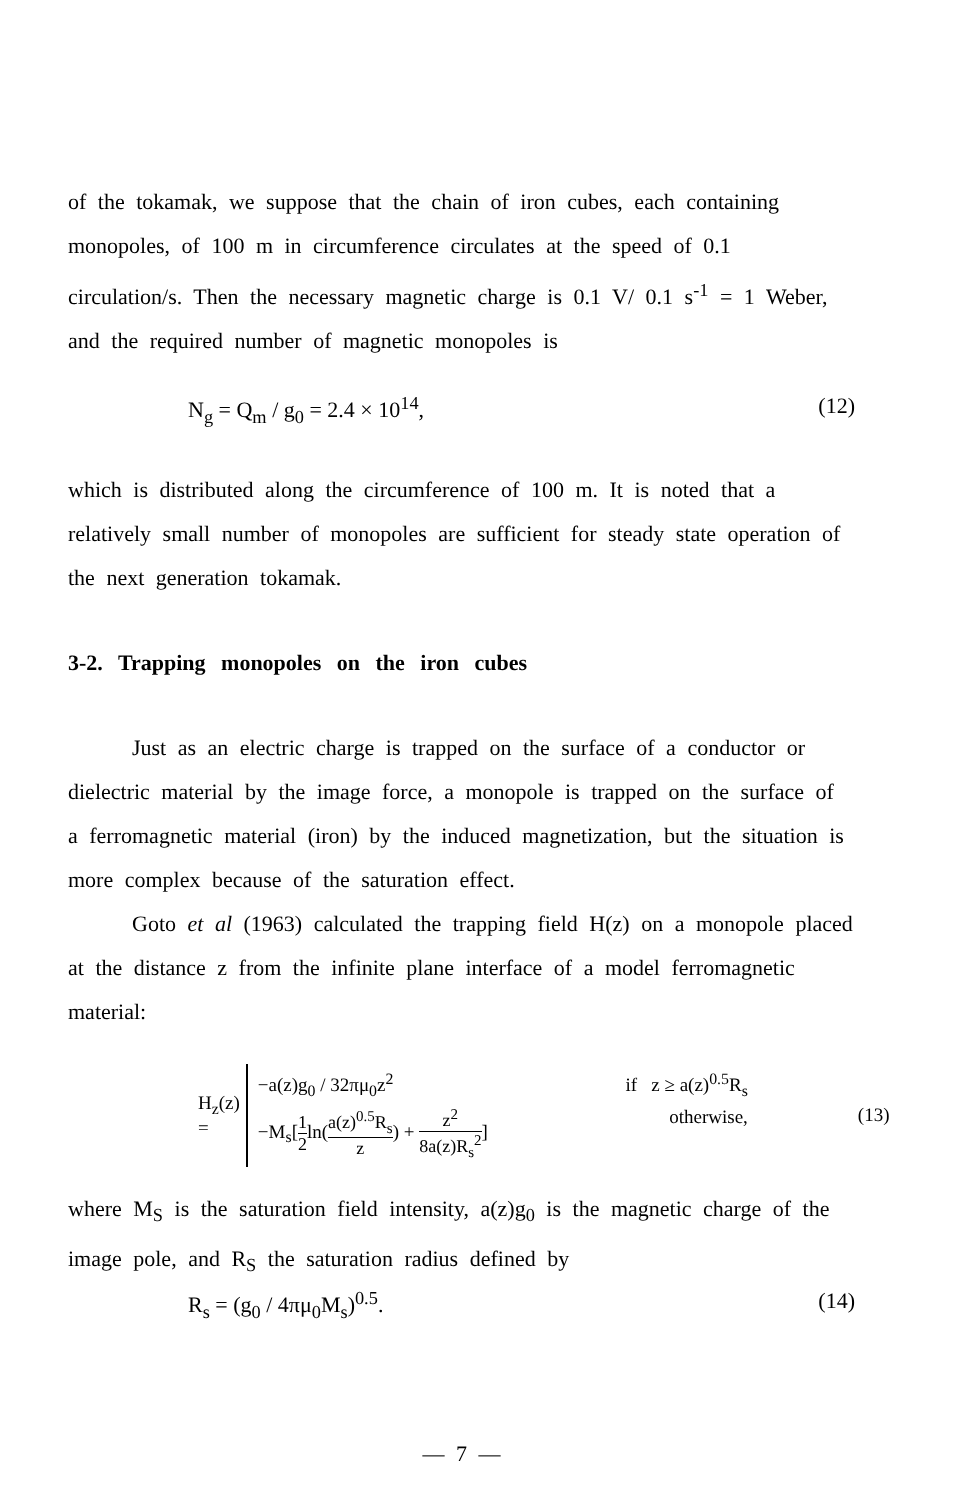of the tokamak, we suppose that the chain of iron cubes, each containing monopoles, of 100 m in circumference circulates at the speed of 0.1 circulation/s. Then the necessary magnetic charge is 0.1 V/ 0.1 s<sup>-1</sup> = 1 Weber, and the required number of magnetic monopoles is
N<sub>g</sub> = Q<sub>m</sub> / g<sub>0</sub> = 2.4 × 10<sup>14</sup>, (12)
which is distributed along the circumference of 100 m. It is noted that a relatively small number of monopoles are sufficient for steady state operation of the next generation tokamak.
3-2. Trapping monopoles on the iron cubes
Just as an electric charge is trapped on the surface of a conductor or dielectric material by the image force, a monopole is trapped on the surface of a ferromagnetic material (iron) by the induced magnetization, but the situation is more complex because of the saturation effect.
Goto et al (1963) calculated the trapping field H(z) on a monopole placed at the distance z from the infinite plane interface of a model ferromagnetic material:
H<sub>z</sub>(z) =
−a(z)g<sub>0</sub> / 32πμ<sub>0</sub>z<sup>2</sup> if z ≥ a(z)<sup>0.5</sup>R<sub>s</sub>
−M<sub>s</sub>[1 2ln(a(z)<sup>0.5</sup>R<sub>s</sub> z) + z<sup>2</sup> 8a(z)R<sub>s</sub><sup>2</sup>] otherwise,
(13)
where M<sub>S</sub> is the saturation field intensity, a(z)g<sub>0</sub> is the magnetic charge of the image pole, and R<sub>S</sub> the saturation radius defined by
R<sub>s</sub> = (g<sub>0</sub> / 4πμ<sub>0</sub>M<sub>s</sub>)<sup>0.5</sup>. (14)
— 7 —